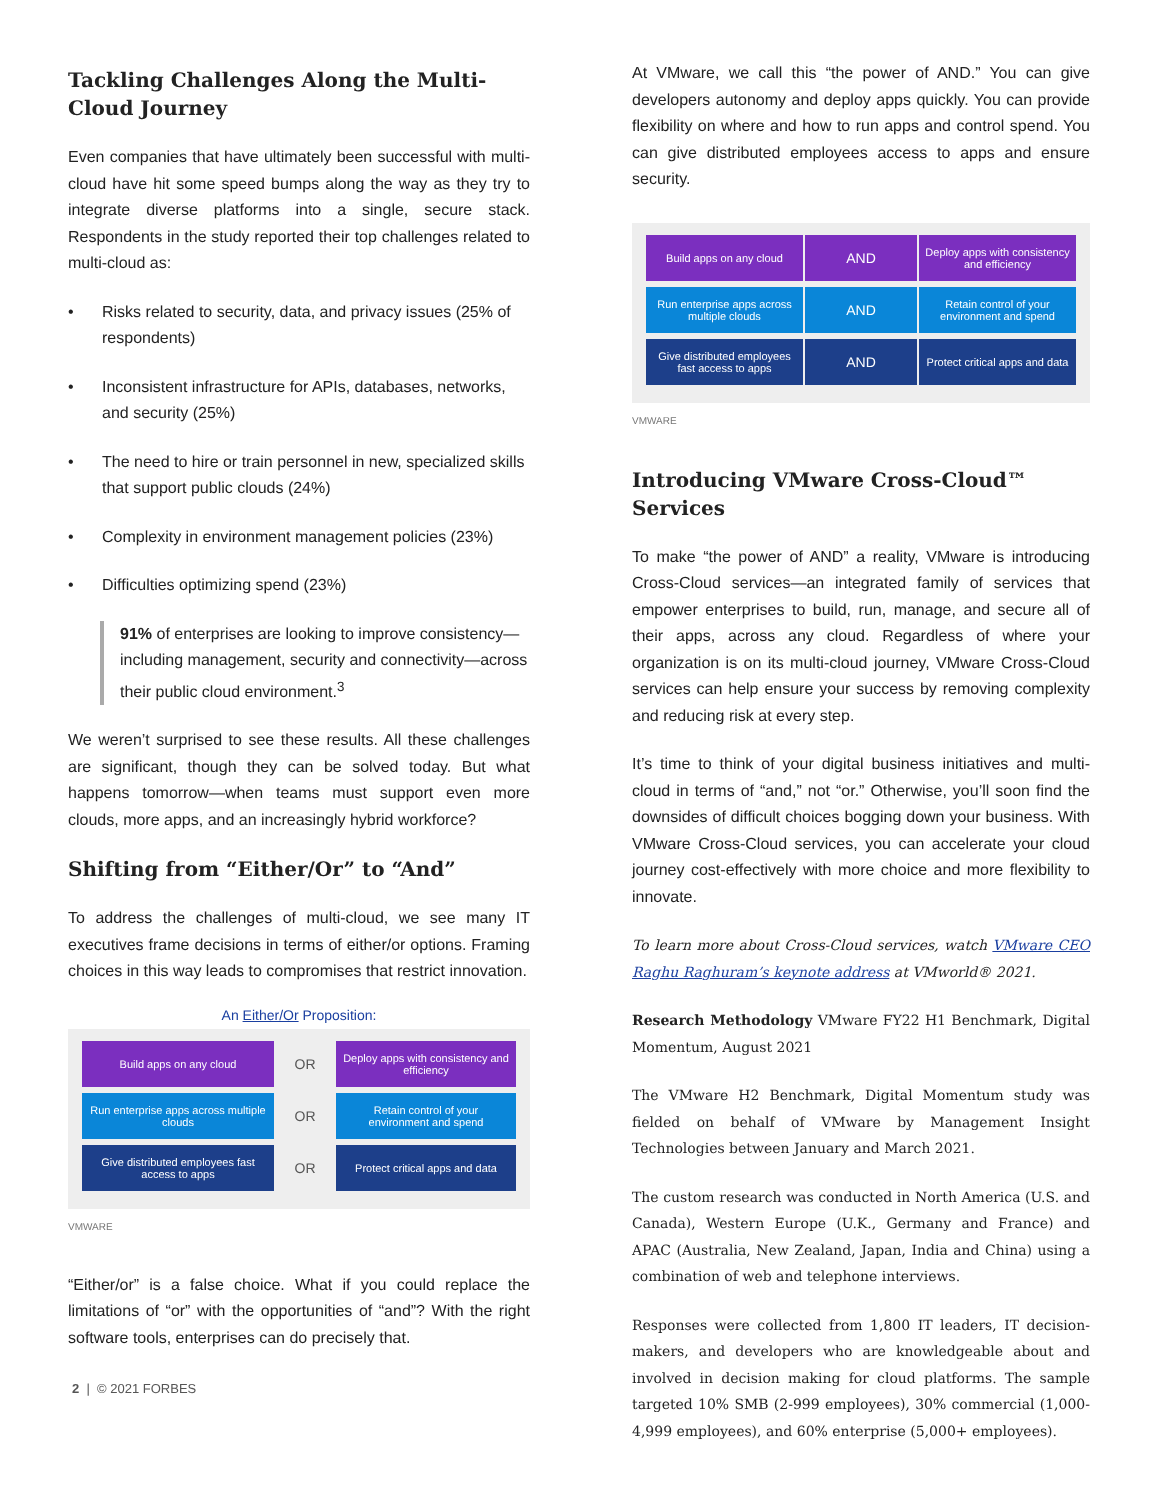Tackling Challenges Along the Multi-Cloud Journey
Even companies that have ultimately been successful with multi-cloud have hit some speed bumps along the way as they try to integrate diverse platforms into a single, secure stack. Respondents in the study reported their top challenges related to multi-cloud as:
• Risks related to security, data, and privacy issues (25% of respondents)
• Inconsistent infrastructure for APIs, databases, networks, and security (25%)
• The need to hire or train personnel in new, specialized skills that support public clouds (24%)
• Complexity in environment management policies (23%)
• Difficulties optimizing spend (23%)
91% of enterprises are looking to improve consistency—including management, security and connectivity—across their public cloud environment.<sup>3</sup>
We weren’t surprised to see these results. All these challenges are significant, though they can be solved today. But what happens tomorrow—when teams must support even more clouds, more apps, and an increasingly hybrid workforce?
Shifting from “Either/Or” to “And”
To address the challenges of multi-cloud, we see many IT executives frame decisions in terms of either/or options. Framing choices in this way leads to compromises that restrict innovation.
An Either/Or Proposition:
Build apps on any cloud
OR
Deploy apps with consistency and efficiency
Run enterprise apps across multiple clouds
OR
Retain control of your environment and spend
Give distributed employees fast access to apps
OR
Protect critical apps and data
VMWARE
“Either/or” is a false choice. What if you could replace the limitations of “or” with the opportunities of “and”? With the right software tools, enterprises can do precisely that.
2 | © 2021 FORBES
At VMware, we call this “the power of AND.” You can give developers autonomy and deploy apps quickly. You can provide flexibility on where and how to run apps and control spend. You can give distributed employees access to apps and ensure security.
Build apps on any cloud
AND
Deploy apps with consistency and efficiency
Run enterprise apps across multiple clouds
AND
Retain control of your environment and spend
Give distributed employees fast access to apps
AND
Protect critical apps and data
VMWARE
Introducing VMware Cross-Cloud™ Services
To make “the power of AND” a reality, VMware is introducing Cross-Cloud services—an integrated family of services that empower enterprises to build, run, manage, and secure all of their apps, across any cloud. Regardless of where your organization is on its multi-cloud journey, VMware Cross-Cloud services can help ensure your success by removing complexity and reducing risk at every step.
It’s time to think of your digital business initiatives and multi-cloud in terms of “and,” not “or.” Otherwise, you’ll soon find the downsides of difficult choices bogging down your business. With VMware Cross-Cloud services, you can accelerate your cloud journey cost-effectively with more choice and more flexibility to innovate.
To learn more about Cross-Cloud services, watch VMware CEO Raghu Raghuram’s keynote address at VMworld® 2021.
Research Methodology VMware FY22 H1 Benchmark, Digital Momentum, August 2021
The VMware H2 Benchmark, Digital Momentum study was fielded on behalf of VMware by Management Insight Technologies between January and March 2021.
The custom research was conducted in North America (U.S. and Canada), Western Europe (U.K., Germany and France) and APAC (Australia, New Zealand, Japan, India and China) using a combination of web and telephone interviews.
Responses were collected from 1,800 IT leaders, IT decision-makers, and developers who are knowledgeable about and involved in decision making for cloud platforms. The sample targeted 10% SMB (2-999 employees), 30% commercial (1,000-4,999 employees), and 60% enterprise (5,000+ employees).